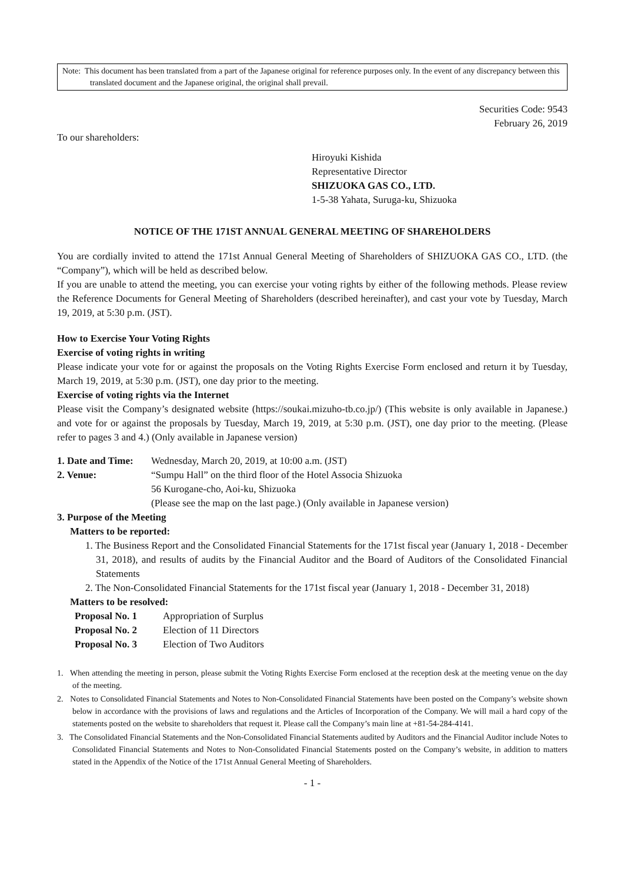Note: This document has been translated from a part of the Japanese original for reference purposes only. In the event of any discrepancy between this translated document and the Japanese original, the original shall prevail.
Securities Code: 9543
February 26, 2019
To our shareholders:
Hiroyuki Kishida
Representative Director
SHIZUOKA GAS CO., LTD.
1-5-38 Yahata, Suruga-ku, Shizuoka
NOTICE OF THE 171ST ANNUAL GENERAL MEETING OF SHAREHOLDERS
You are cordially invited to attend the 171st Annual General Meeting of Shareholders of SHIZUOKA GAS CO., LTD. (the “Company”), which will be held as described below.
If you are unable to attend the meeting, you can exercise your voting rights by either of the following methods. Please review the Reference Documents for General Meeting of Shareholders (described hereinafter), and cast your vote by Tuesday, March 19, 2019, at 5:30 p.m. (JST).
How to Exercise Your Voting Rights
Exercise of voting rights in writing
Please indicate your vote for or against the proposals on the Voting Rights Exercise Form enclosed and return it by Tuesday, March 19, 2019, at 5:30 p.m. (JST), one day prior to the meeting.
Exercise of voting rights via the Internet
Please visit the Company’s designated website (https://soukai.mizuho-tb.co.jp/) (This website is only available in Japanese.) and vote for or against the proposals by Tuesday, March 19, 2019, at 5:30 p.m. (JST), one day prior to the meeting. (Please refer to pages 3 and 4.) (Only available in Japanese version)
1. Date and Time:
Wednesday, March 20, 2019, at 10:00 a.m. (JST)
2. Venue: “Sumpu Hall” on the third floor of the Hotel Associa Shizuoka
56 Kurogane-cho, Aoi-ku, Shizuoka
(Please see the map on the last page.) (Only available in Japanese version)
3. Purpose of the Meeting
Matters to be reported:
1. The Business Report and the Consolidated Financial Statements for the 171st fiscal year (January 1, 2018 - December 31, 2018), and results of audits by the Financial Auditor and the Board of Auditors of the Consolidated Financial Statements
2. The Non-Consolidated Financial Statements for the 171st fiscal year (January 1, 2018 - December 31, 2018)
Matters to be resolved:
Proposal No. 1 Appropriation of Surplus
Proposal No. 2 Election of 11 Directors
Proposal No. 3 Election of Two Auditors
1. When attending the meeting in person, please submit the Voting Rights Exercise Form enclosed at the reception desk at the meeting venue on the day of the meeting.
2. Notes to Consolidated Financial Statements and Notes to Non-Consolidated Financial Statements have been posted on the Company’s website shown below in accordance with the provisions of laws and regulations and the Articles of Incorporation of the Company. We will mail a hard copy of the statements posted on the website to shareholders that request it. Please call the Company’s main line at +81-54-284-4141.
3. The Consolidated Financial Statements and the Non-Consolidated Financial Statements audited by Auditors and the Financial Auditor include Notes to Consolidated Financial Statements and Notes to Non-Consolidated Financial Statements posted on the Company’s website, in addition to matters stated in the Appendix of the Notice of the 171st Annual General Meeting of Shareholders.
- 1 -